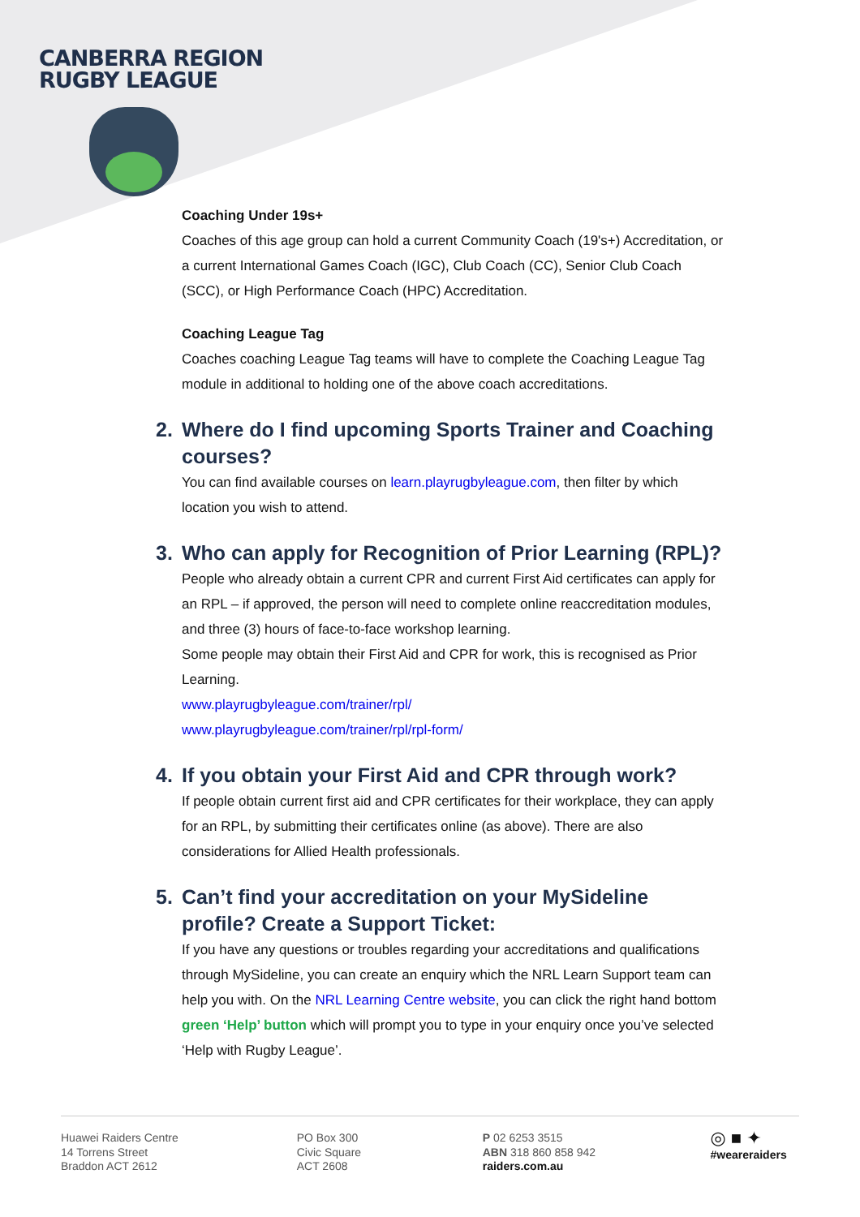CANBERRA REGION
RUGBY LEAGUE
Coaching Under 19s+
Coaches of this age group can hold a current Community Coach (19's+) Accreditation, or a current International Games Coach (IGC), Club Coach (CC), Senior Club Coach (SCC), or High Performance Coach (HPC) Accreditation.
Coaching League Tag
Coaches coaching League Tag teams will have to complete the Coaching League Tag module in additional to holding one of the above coach accreditations.
2. Where do I find upcoming Sports Trainer and Coaching courses?
You can find available courses on learn.playrugbyleague.com, then filter by which location you wish to attend.
3. Who can apply for Recognition of Prior Learning (RPL)?
People who already obtain a current CPR and current First Aid certificates can apply for an RPL – if approved, the person will need to complete online reaccreditation modules, and three (3) hours of face-to-face workshop learning.
Some people may obtain their First Aid and CPR for work, this is recognised as Prior Learning.
www.playrugbyleague.com/trainer/rpl/
www.playrugbyleague.com/trainer/rpl/rpl-form/
4. If you obtain your First Aid and CPR through work?
If people obtain current first aid and CPR certificates for their workplace, they can apply for an RPL, by submitting their certificates online (as above). There are also considerations for Allied Health professionals.
5. Can’t find your accreditation on your MySideline profile? Create a Support Ticket:
If you have any questions or troubles regarding your accreditations and qualifications through MySideline, you can create an enquiry which the NRL Learn Support team can help you with. On the NRL Learning Centre website, you can click the right hand bottom green ‘Help’ button which will prompt you to type in your enquiry once you’ve selected ‘Help with Rugby League’.
Huawei Raiders Centre
14 Torrens Street
Braddon ACT 2612
PO Box 300
Civic Square
ACT 2608
P 02 6253 3515
ABN 318 860 858 942
raiders.com.au
◎ ■ ✦
#weareraiders